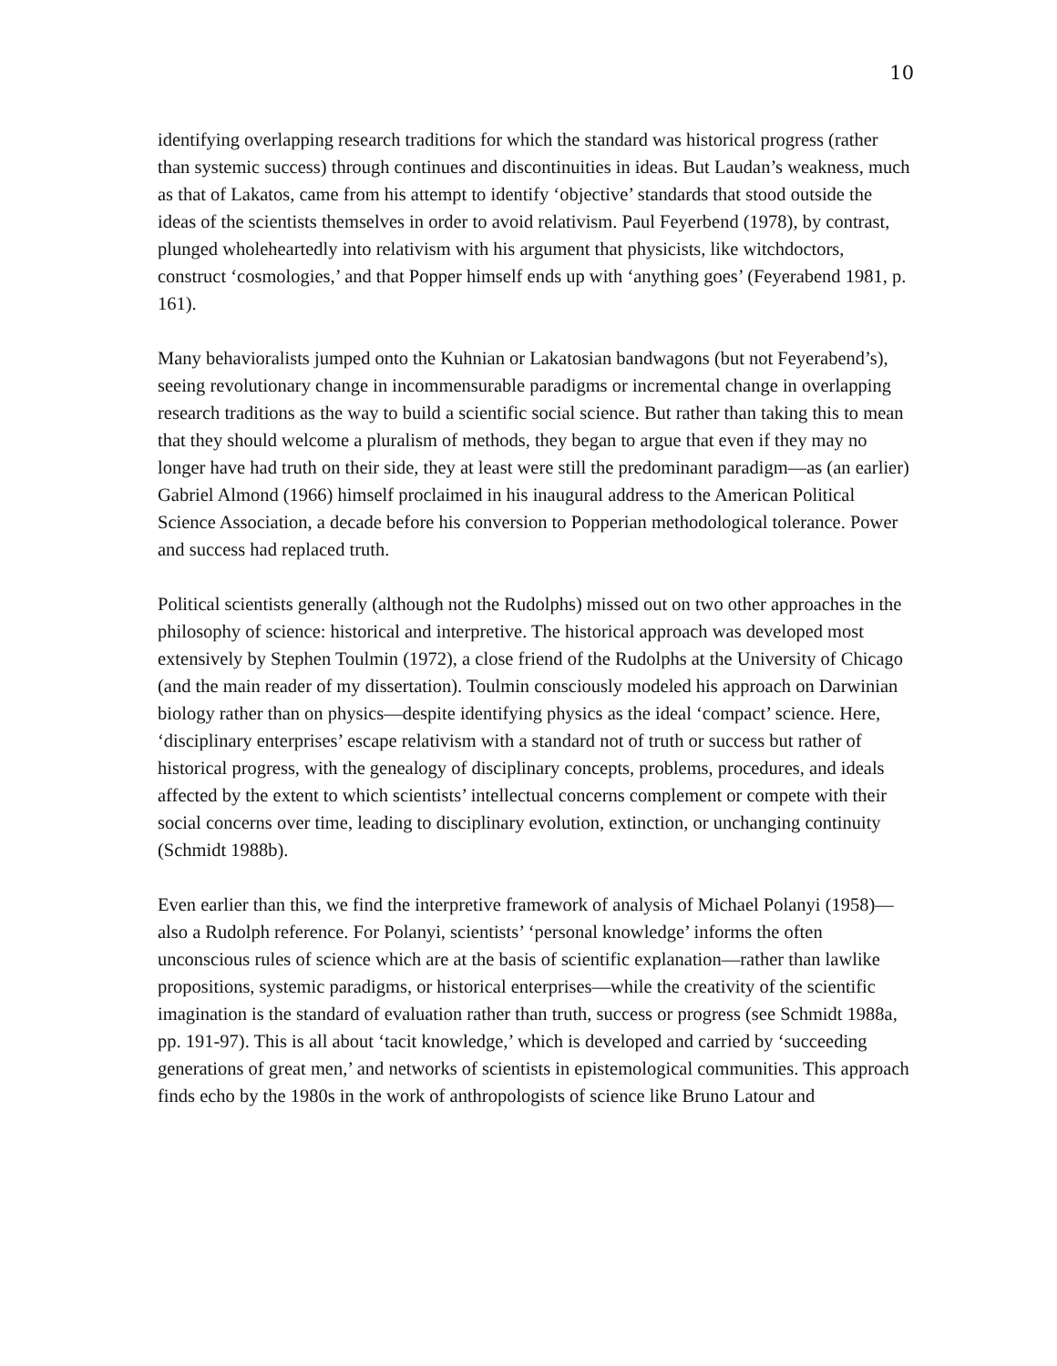10
identifying overlapping research traditions for which the standard was historical progress (rather than systemic success) through continues and discontinuities in ideas. But Laudan’s weakness, much as that of Lakatos, came from his attempt to identify ‘objective’ standards that stood outside the ideas of the scientists themselves in order to avoid relativism. Paul Feyerbend (1978), by contrast, plunged wholeheartedly into relativism with his argument that physicists, like witchdoctors, construct ‘cosmologies,’ and that Popper himself ends up with ‘anything goes’ (Feyerabend 1981, p. 161).
Many behavioralists jumped onto the Kuhnian or Lakatosian bandwagons (but not Feyerabend’s), seeing revolutionary change in incommensurable paradigms or incremental change in overlapping research traditions as the way to build a scientific social science. But rather than taking this to mean that they should welcome a pluralism of methods, they began to argue that even if they may no longer have had truth on their side, they at least were still the predominant paradigm—as (an earlier) Gabriel Almond (1966) himself proclaimed in his inaugural address to the American Political Science Association, a decade before his conversion to Popperian methodological tolerance. Power and success had replaced truth.
Political scientists generally (although not the Rudolphs) missed out on two other approaches in the philosophy of science: historical and interpretive. The historical approach was developed most extensively by Stephen Toulmin (1972), a close friend of the Rudolphs at the University of Chicago (and the main reader of my dissertation). Toulmin consciously modeled his approach on Darwinian biology rather than on physics—despite identifying physics as the ideal ‘compact’ science. Here, ‘disciplinary enterprises’ escape relativism with a standard not of truth or success but rather of historical progress, with the genealogy of disciplinary concepts, problems, procedures, and ideals affected by the extent to which scientists’ intellectual concerns complement or compete with their social concerns over time, leading to disciplinary evolution, extinction, or unchanging continuity (Schmidt 1988b).
Even earlier than this, we find the interpretive framework of analysis of Michael Polanyi (1958)—also a Rudolph reference. For Polanyi, scientists’ ‘personal knowledge’ informs the often unconscious rules of science which are at the basis of scientific explanation—rather than lawlike propositions, systemic paradigms, or historical enterprises—while the creativity of the scientific imagination is the standard of evaluation rather than truth, success or progress (see Schmidt 1988a, pp. 191-97). This is all about ‘tacit knowledge,’ which is developed and carried by ‘succeeding generations of great men,’ and networks of scientists in epistemological communities. This approach finds echo by the 1980s in the work of anthropologists of science like Bruno Latour and